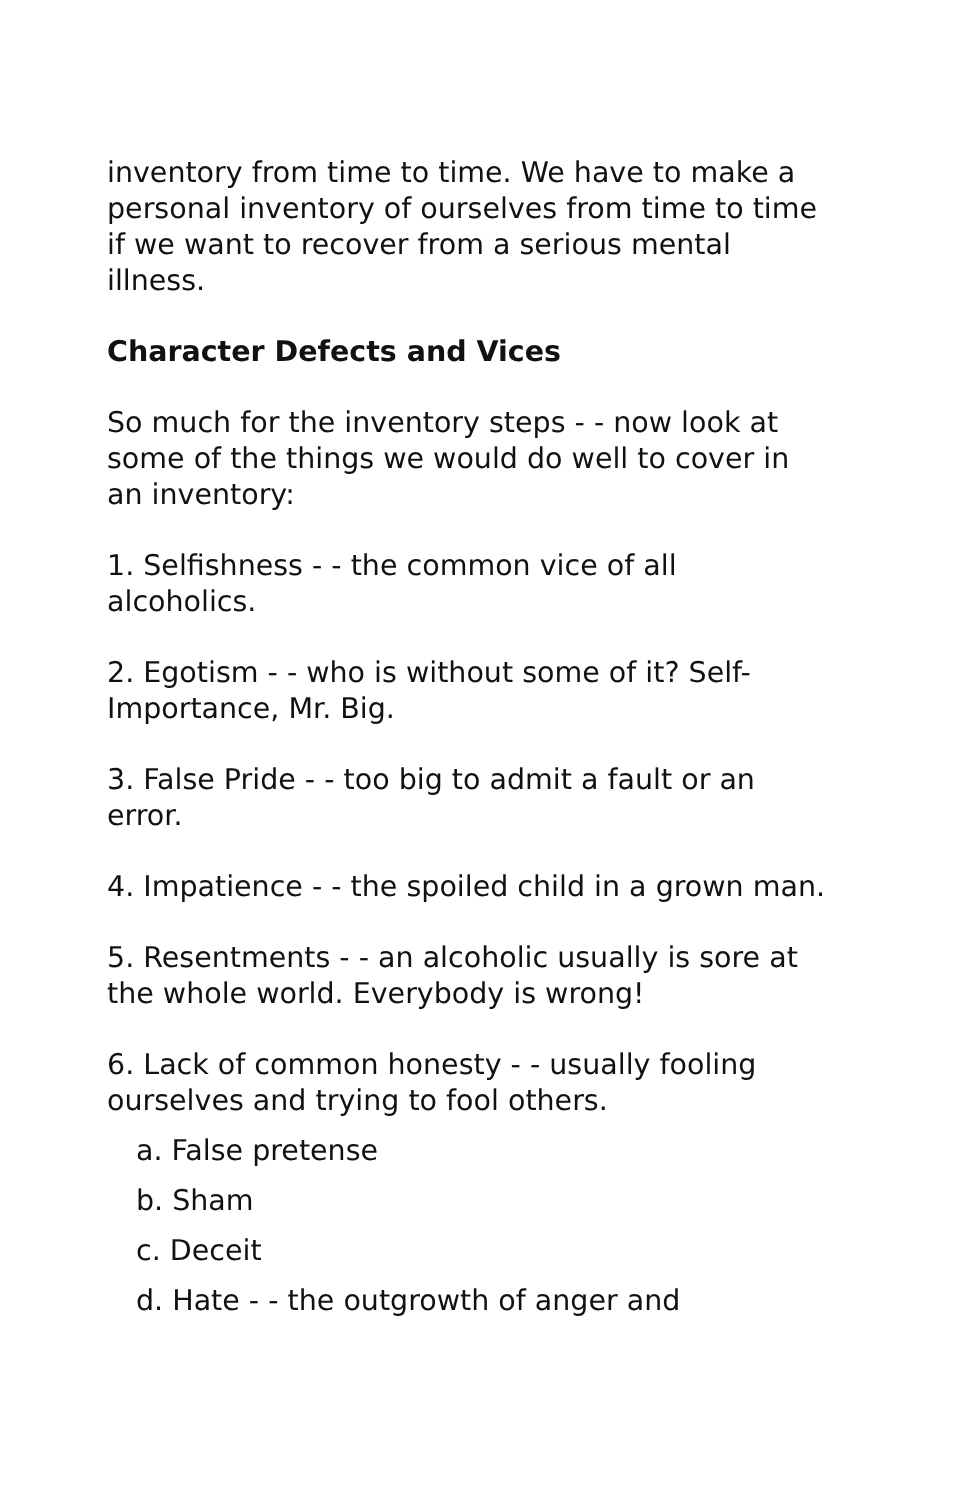inventory from time to time. We have to make a personal inventory of ourselves from time to time if we want to recover from a serious mental illness.
Character Defects and Vices
So much for the inventory steps - - now look at some of the things we would do well to cover in an inventory:
1. Selfishness - - the common vice of all alcoholics.
2. Egotism - - who is without some of it? Self-Importance, Mr. Big.
3. False Pride - - too big to admit a fault or an error.
4. Impatience - - the spoiled child in a grown man.
5. Resentments - - an alcoholic usually is sore at the whole world. Everybody is wrong!
6. Lack of common honesty - - usually fooling ourselves and trying to fool others.
a. False pretense
b. Sham
c. Deceit
d. Hate - - the outgrowth of anger and